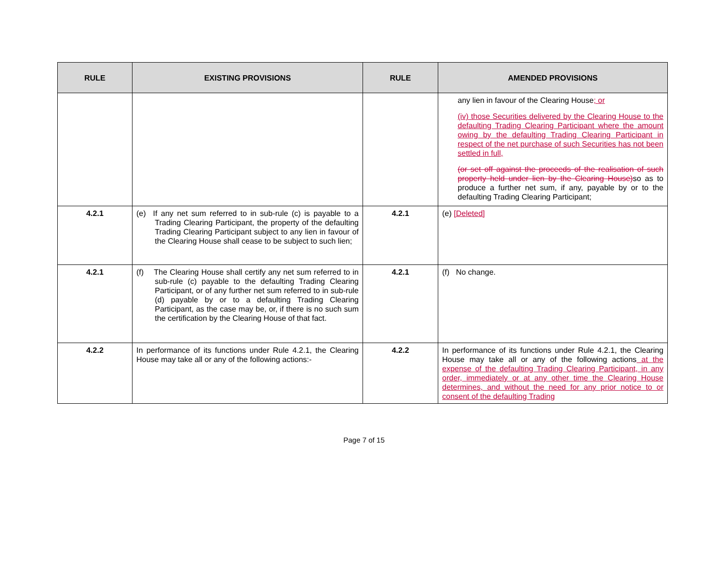| RULE | EXISTING PROVISIONS | RULE | AMENDED PROVISIONS |
| --- | --- | --- | --- |
| | | | any lien in favour of the Clearing House ; or (iv) those Securities delivered by the Clearing House to the defaulting Trading Clearing Participant where the amount owing by the defaulting Trading Clearing Participant in respect of the net purchase of such Securities has not been settled in full, (or set off against the proceeds of the realisation of such property held under lien by the Clearing House) so as to produce a further net sum, if any, payable by or to the defaulting Trading Clearing Participant; |
| 4.2.1 | (e) If any net sum referred to in sub-rule (c) is payable to a Trading Clearing Participant, the property of the defaulting Trading Clearing Participant subject to any lien in favour of the Clearing House shall cease to be subject to such lien; | 4.2.1 | (e) [Deleted] |
| 4.2.1 | (f) The Clearing House shall certify any net sum referred to in sub-rule (c) payable to the defaulting Trading Clearing Participant, or of any further net sum referred to in sub-rule (d) payable by or to a defaulting Trading Clearing Participant, as the case may be, or, if there is no such sum the certification by the Clearing House of that fact. | 4.2.1 | (f) No change. |
| 4.2.2 | In performance of its functions under Rule 4.2.1, the Clearing House may take all or any of the following actions:- | 4.2.2 | In performance of its functions under Rule 4.2.1, the Clearing House may take all or any of the following actions at the expense of the defaulting Trading Clearing Participant, in any order, immediately or at any other time the Clearing House determines, and without the need for any prior notice to or consent of the defaulting Trading |
Page 7 of 15